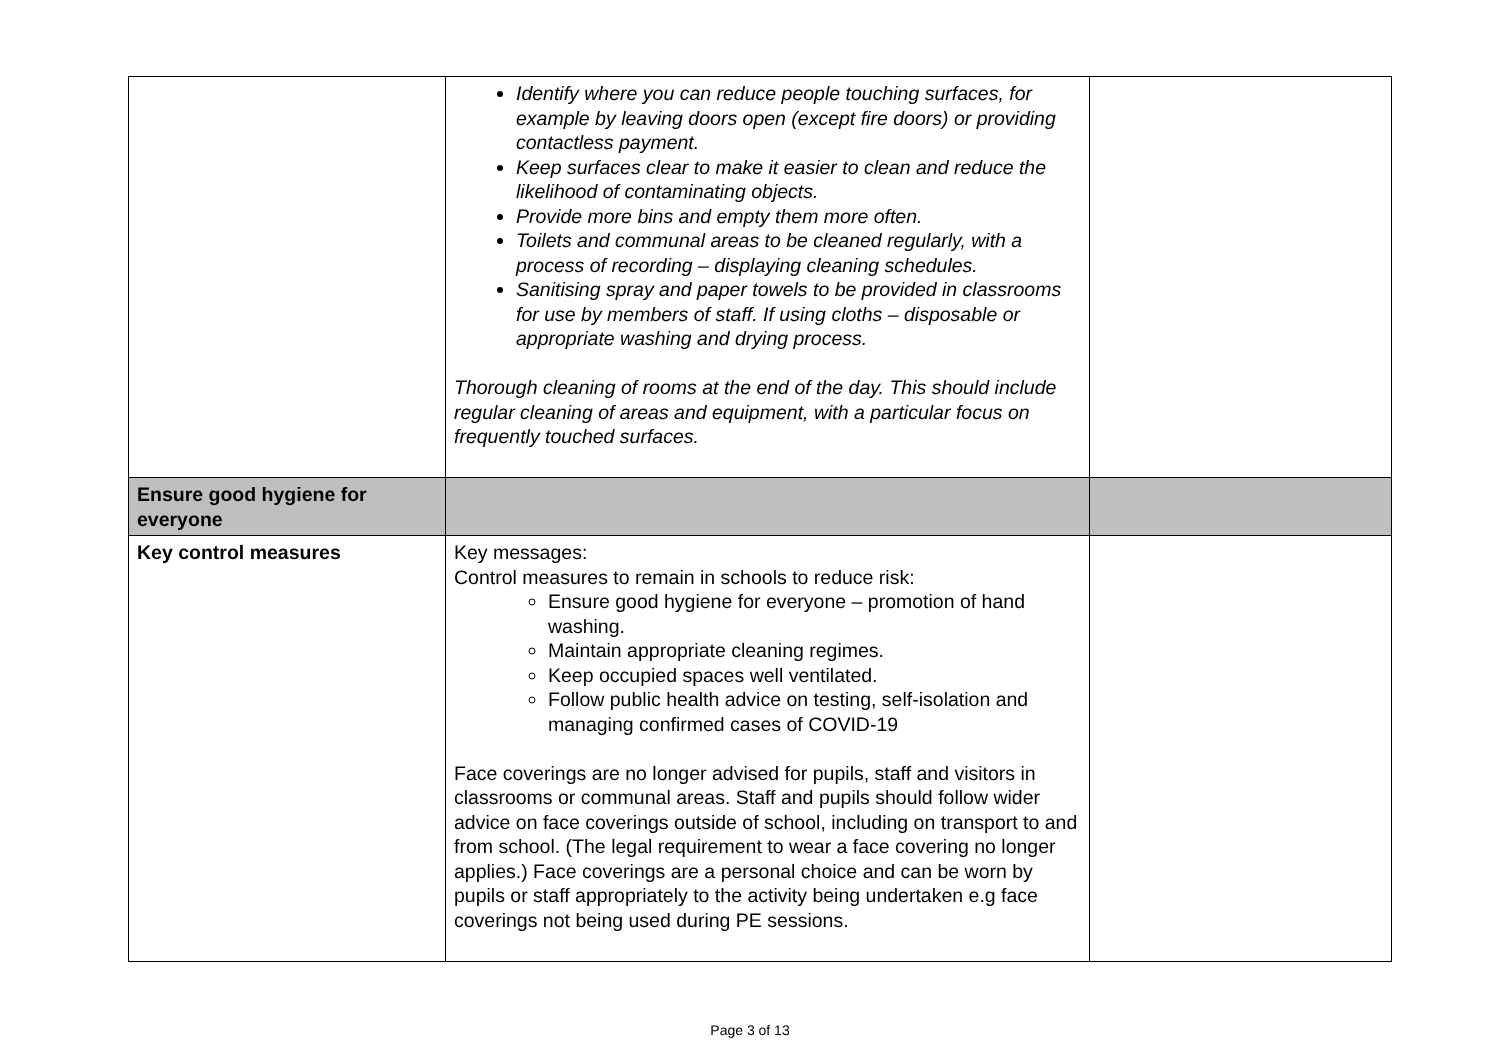| | Identify where you can reduce people touching surfaces, for example by leaving doors open (except fire doors) or providing contactless payment. Keep surfaces clear to make it easier to clean and reduce the likelihood of contaminating objects. Provide more bins and empty them more often. Toilets and communal areas to be cleaned regularly, with a process of recording – displaying cleaning schedules. Sanitising spray and paper towels to be provided in classrooms for use by members of staff. If using cloths – disposable or appropriate washing and drying process. Thorough cleaning of rooms at the end of the day. This should include regular cleaning of areas and equipment, with a particular focus on frequently touched surfaces. | |
| Ensure good hygiene for everyone | | |
| Key control measures | Key messages: Control measures to remain in schools to reduce risk: Ensure good hygiene for everyone – promotion of hand washing. Maintain appropriate cleaning regimes. Keep occupied spaces well ventilated. Follow public health advice on testing, self-isolation and managing confirmed cases of COVID-19 Face coverings are no longer advised for pupils, staff and visitors in classrooms or communal areas. Staff and pupils should follow wider advice on face coverings outside of school, including on transport to and from school. (The legal requirement to wear a face covering no longer applies.) Face coverings are a personal choice and can be worn by pupils or staff appropriately to the activity being undertaken e.g face coverings not being used during PE sessions. | |
Page 3 of 13